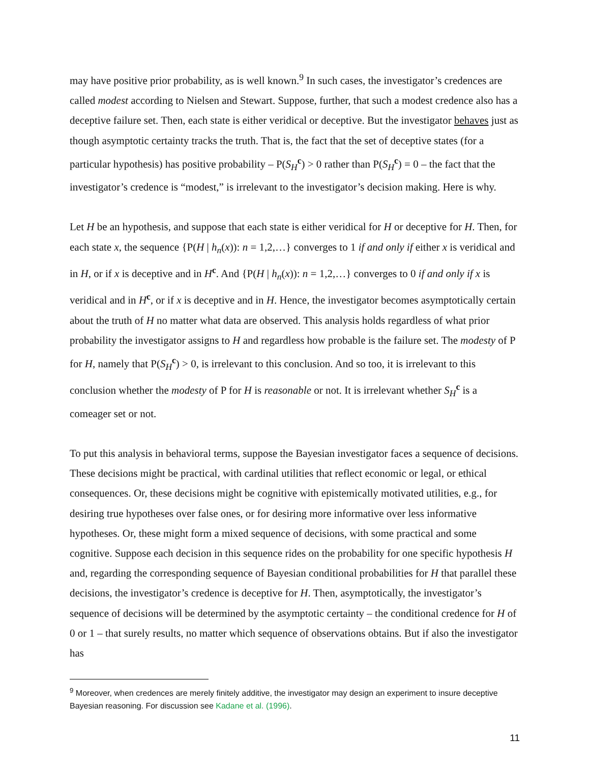may have positive prior probability, as is well known.<sup>9</sup> In such cases, the investigator’s credences are called modest according to Nielsen and Stewart. Suppose, further, that such a modest credence also has a deceptive failure set. Then, each state is either veridical or deceptive. But the investigator behaves just as though asymptotic certainty tracks the truth. That is, the fact that the set of deceptive states (for a particular hypothesis) has positive probability – P(S<sub>H</sub><sup>c</sup>) > 0 rather than P(S<sub>H</sub><sup>c</sup>) = 0 – the fact that the investigator’s credence is “modest,” is irrelevant to the investigator’s decision making. Here is why.
Let H be an hypothesis, and suppose that each state is either veridical for H or deceptive for H. Then, for each state x, the sequence {P(H | h<sub>n</sub>(x)): n = 1,2,…} converges to 1 if and only if either x is veridical and in H, or if x is deceptive and in H<sup>c</sup>. And {P(H | h<sub>n</sub>(x)): n = 1,2,…} converges to 0 if and only if x is veridical and in H<sup>c</sup>, or if x is deceptive and in H. Hence, the investigator becomes asymptotically certain about the truth of H no matter what data are observed. This analysis holds regardless of what prior probability the investigator assigns to H and regardless how probable is the failure set. The modesty of P for H, namely that P(S<sub>H</sub><sup>c</sup>) > 0, is irrelevant to this conclusion. And so too, it is irrelevant to this conclusion whether the modesty of P for H is reasonable or not. It is irrelevant whether S<sub>H</sub><sup>c</sup> is a comeager set or not.
To put this analysis in behavioral terms, suppose the Bayesian investigator faces a sequence of decisions. These decisions might be practical, with cardinal utilities that reflect economic or legal, or ethical consequences. Or, these decisions might be cognitive with epistemically motivated utilities, e.g., for desiring true hypotheses over false ones, or for desiring more informative over less informative hypotheses. Or, these might form a mixed sequence of decisions, with some practical and some cognitive. Suppose each decision in this sequence rides on the probability for one specific hypothesis H and, regarding the corresponding sequence of Bayesian conditional probabilities for H that parallel these decisions, the investigator’s credence is deceptive for H. Then, asymptotically, the investigator’s sequence of decisions will be determined by the asymptotic certainty – the conditional credence for H of 0 or 1 – that surely results, no matter which sequence of observations obtains. But if also the investigator has
<sup>9</sup> Moreover, when credences are merely finitely additive, the investigator may design an experiment to insure deceptive Bayesian reasoning. For discussion see Kadane et al. (1996).
11